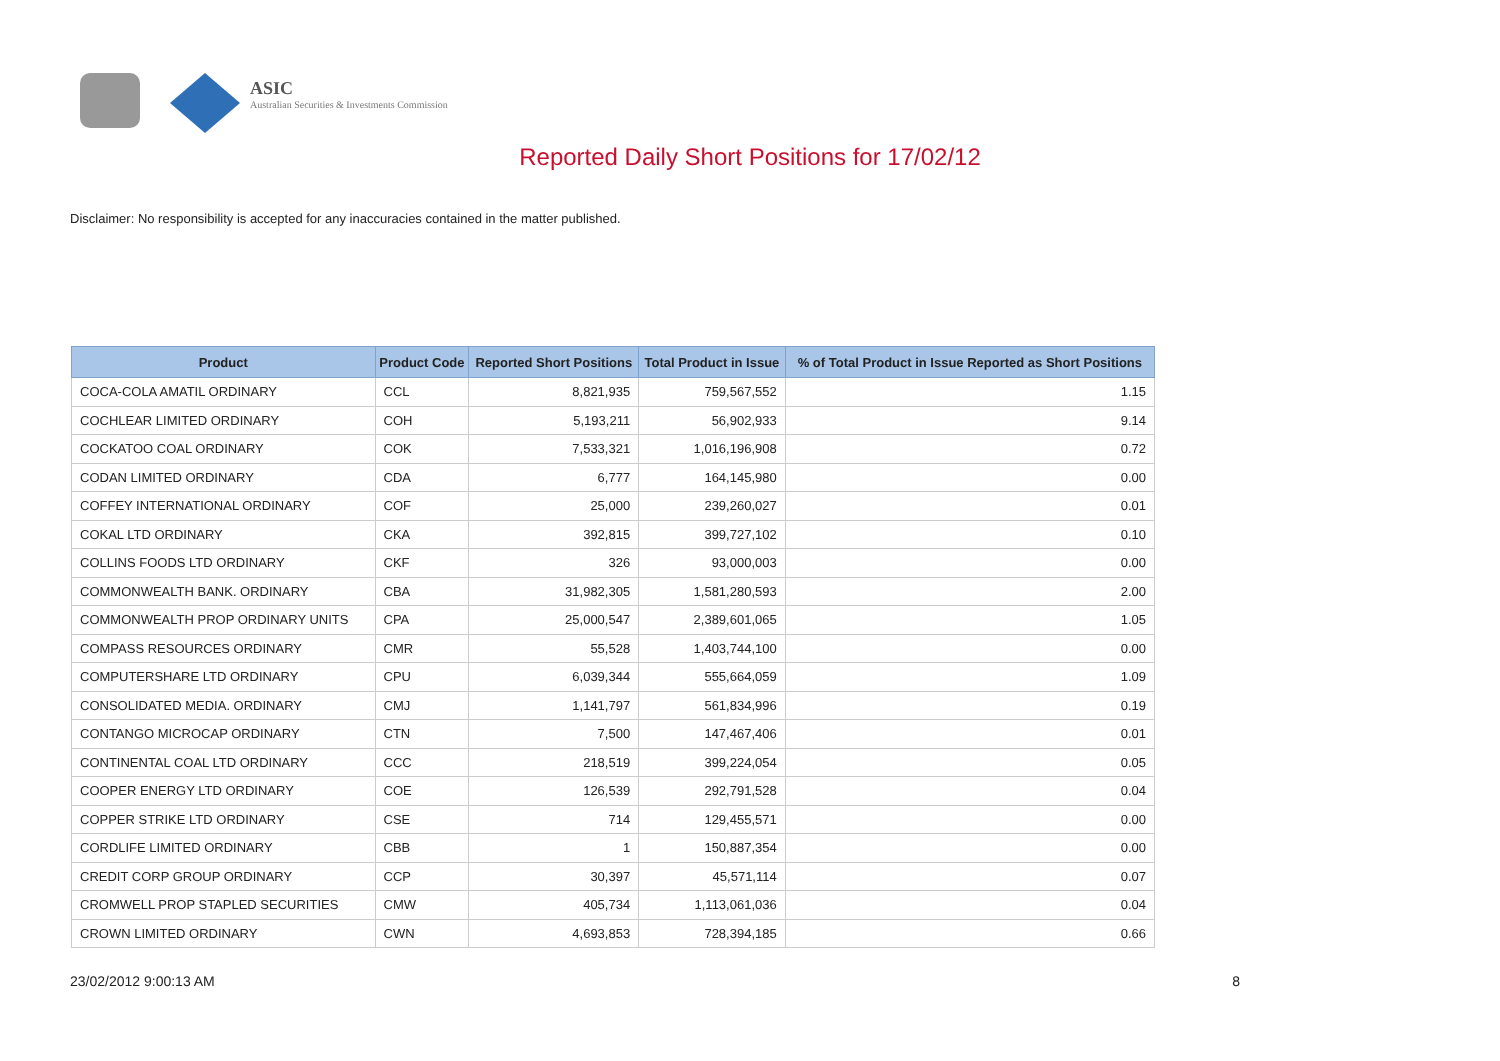ASIC
Australian Securities & Investments Commission
Reported Daily Short Positions for 17/02/12
Disclaimer: No responsibility is accepted for any inaccuracies contained in the matter published.
| Product | Product Code | Reported Short Positions | Total Product in Issue | % of Total Product in Issue Reported as Short Positions |
| --- | --- | --- | --- | --- |
| COCA-COLA AMATIL ORDINARY | CCL | 8,821,935 | 759,567,552 | 1.15 |
| COCHLEAR LIMITED ORDINARY | COH | 5,193,211 | 56,902,933 | 9.14 |
| COCKATOO COAL ORDINARY | COK | 7,533,321 | 1,016,196,908 | 0.72 |
| CODAN LIMITED ORDINARY | CDA | 6,777 | 164,145,980 | 0.00 |
| COFFEY INTERNATIONAL ORDINARY | COF | 25,000 | 239,260,027 | 0.01 |
| COKAL LTD ORDINARY | CKA | 392,815 | 399,727,102 | 0.10 |
| COLLINS FOODS LTD ORDINARY | CKF | 326 | 93,000,003 | 0.00 |
| COMMONWEALTH BANK. ORDINARY | CBA | 31,982,305 | 1,581,280,593 | 2.00 |
| COMMONWEALTH PROP ORDINARY UNITS | CPA | 25,000,547 | 2,389,601,065 | 1.05 |
| COMPASS RESOURCES ORDINARY | CMR | 55,528 | 1,403,744,100 | 0.00 |
| COMPUTERSHARE LTD ORDINARY | CPU | 6,039,344 | 555,664,059 | 1.09 |
| CONSOLIDATED MEDIA. ORDINARY | CMJ | 1,141,797 | 561,834,996 | 0.19 |
| CONTANGO MICROCAP ORDINARY | CTN | 7,500 | 147,467,406 | 0.01 |
| CONTINENTAL COAL LTD ORDINARY | CCC | 218,519 | 399,224,054 | 0.05 |
| COOPER ENERGY LTD ORDINARY | COE | 126,539 | 292,791,528 | 0.04 |
| COPPER STRIKE LTD ORDINARY | CSE | 714 | 129,455,571 | 0.00 |
| CORDLIFE LIMITED ORDINARY | CBB | 1 | 150,887,354 | 0.00 |
| CREDIT CORP GROUP ORDINARY | CCP | 30,397 | 45,571,114 | 0.07 |
| CROMWELL PROP STAPLED SECURITIES | CMW | 405,734 | 1,113,061,036 | 0.04 |
| CROWN LIMITED ORDINARY | CWN | 4,693,853 | 728,394,185 | 0.66 |
23/02/2012 9:00:13 AM 8